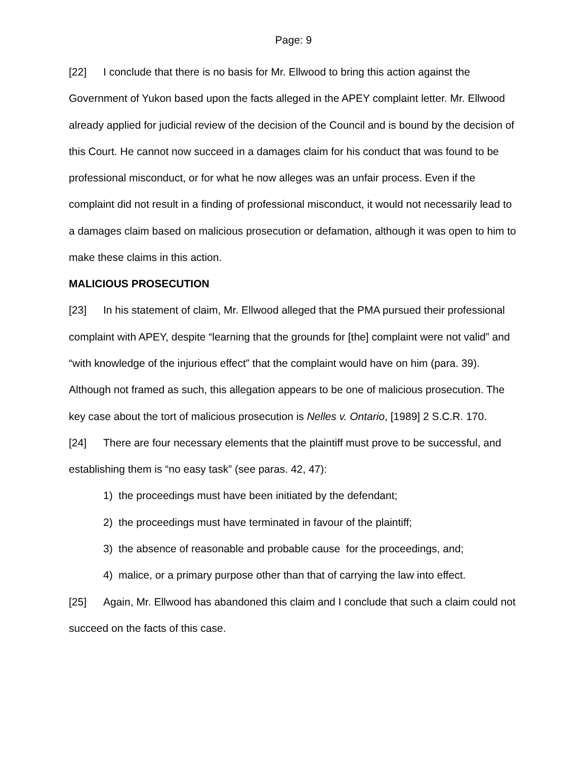Page: 9
[22] I conclude that there is no basis for Mr. Ellwood to bring this action against the Government of Yukon based upon the facts alleged in the APEY complaint letter. Mr. Ellwood already applied for judicial review of the decision of the Council and is bound by the decision of this Court. He cannot now succeed in a damages claim for his conduct that was found to be professional misconduct, or for what he now alleges was an unfair process. Even if the complaint did not result in a finding of professional misconduct, it would not necessarily lead to a damages claim based on malicious prosecution or defamation, although it was open to him to make these claims in this action.
MALICIOUS PROSECUTION
[23] In his statement of claim, Mr. Ellwood alleged that the PMA pursued their professional complaint with APEY, despite “learning that the grounds for [the] complaint were not valid” and “with knowledge of the injurious effect” that the complaint would have on him (para. 39). Although not framed as such, this allegation appears to be one of malicious prosecution. The key case about the tort of malicious prosecution is Nelles v. Ontario, [1989] 2 S.C.R. 170.
[24] There are four necessary elements that the plaintiff must prove to be successful, and establishing them is “no easy task” (see paras. 42, 47):
1) the proceedings must have been initiated by the defendant;
2) the proceedings must have terminated in favour of the plaintiff;
3) the absence of reasonable and probable cause for the proceedings, and;
4) malice, or a primary purpose other than that of carrying the law into effect.
[25] Again, Mr. Ellwood has abandoned this claim and I conclude that such a claim could not succeed on the facts of this case.